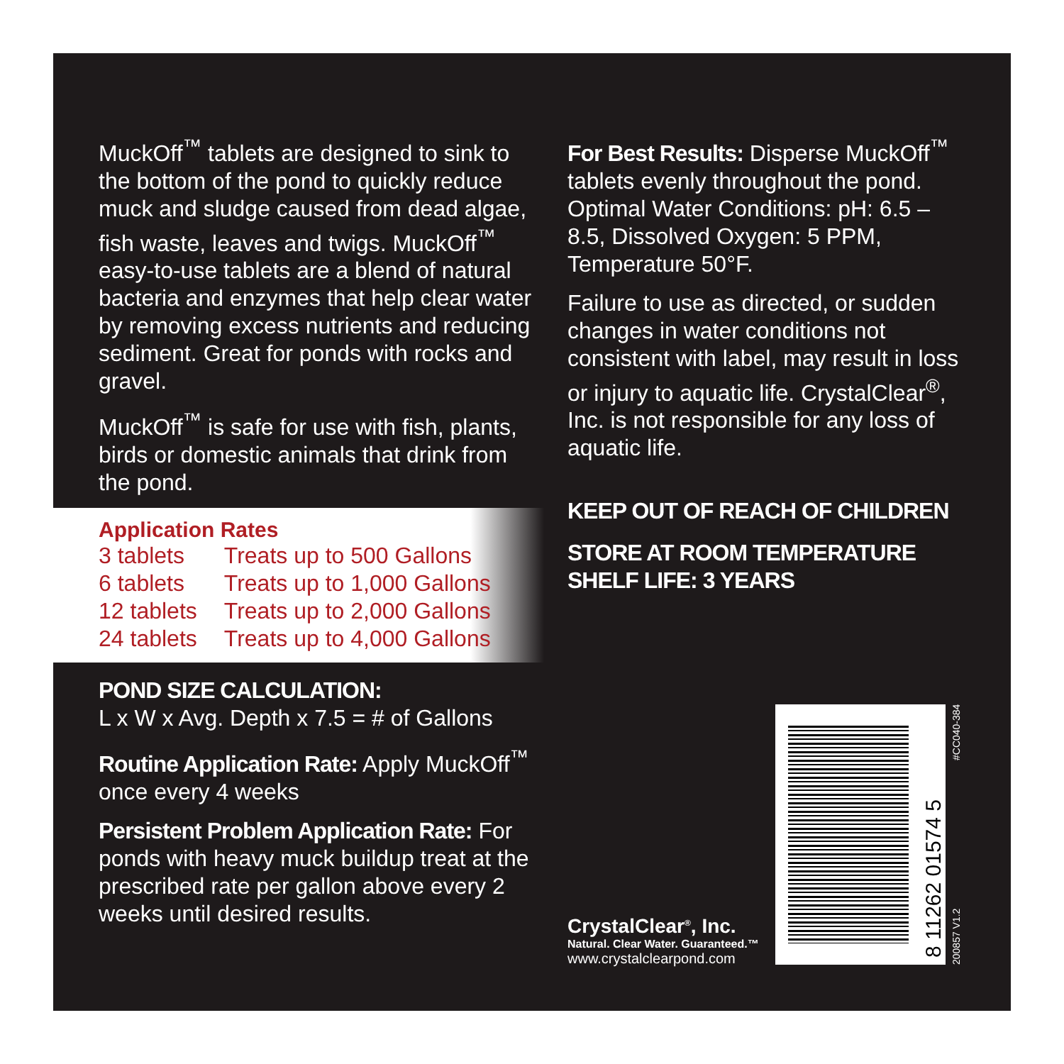MuckOff<sup>™</sup> tablets are designed to sink to the bottom of the pond to quickly reduce muck and sludge caused from dead algae, fish waste, leaves and twigs. MuckOff<sup>™</sup> easy-to-use tablets are a blend of natural bacteria and enzymes that help clear water by removing excess nutrients and reducing sediment. Great for ponds with rocks and gravel.
MuckOff<sup>™</sup> is safe for use with fish, plants, birds or domestic animals that drink from the pond.
Application Rates
| 3 tablets | Treats up to 500 Gallons |
| 6 tablets | Treats up to 1,000 Gallons |
| 12 tablets | Treats up to 2,000 Gallons |
| 24 tablets | Treats up to 4,000 Gallons |
POND SIZE CALCULATION:
L x W x Avg. Depth x 7.5 = # of Gallons
Routine Application Rate: Apply MuckOff<sup>™</sup> once every 4 weeks
Persistent Problem Application Rate: For ponds with heavy muck buildup treat at the prescribed rate per gallon above every 2 weeks until desired results.
For Best Results: Disperse MuckOff<sup>™</sup> tablets evenly throughout the pond. Optimal Water Conditions: pH: 6.5 – 8.5, Dissolved Oxygen: 5 PPM, Temperature 50°F.
Failure to use as directed, or sudden changes in water conditions not consistent with label, may result in loss or injury to aquatic life. CrystalClear<sup>®</sup>, Inc. is not responsible for any loss of aquatic life.
KEEP OUT OF REACH OF CHILDREN
STORE AT ROOM TEMPERATURE
SHELF LIFE: 3 YEARS
8 11262 01574 5
200857 V1.2 #CC040-384
CrystalClear<sup>®</sup>, Inc.
Natural. Clear Water. Guaranteed.™
www.crystalclearpond.com